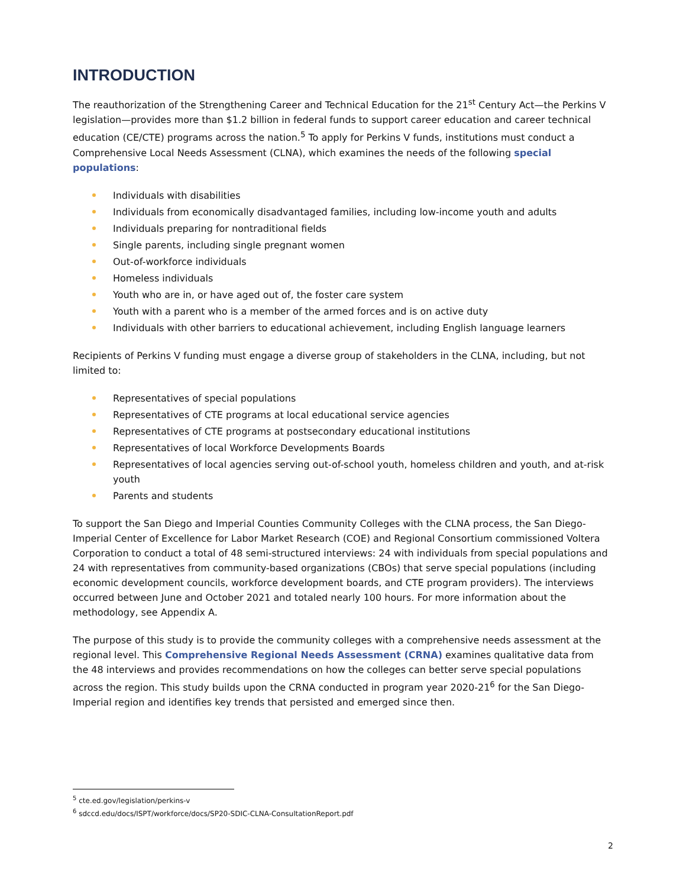INTRODUCTION
The reauthorization of the Strengthening Career and Technical Education for the 21<sup>st</sup> Century Act—the Perkins V legislation—provides more than $1.2 billion in federal funds to support career education and career technical education (CE/CTE) programs across the nation.<sup>5</sup> To apply for Perkins V funds, institutions must conduct a Comprehensive Local Needs Assessment (CLNA), which examines the needs of the following special populations:
Individuals with disabilities
Individuals from economically disadvantaged families, including low-income youth and adults
Individuals preparing for nontraditional fields
Single parents, including single pregnant women
Out-of-workforce individuals
Homeless individuals
Youth who are in, or have aged out of, the foster care system
Youth with a parent who is a member of the armed forces and is on active duty
Individuals with other barriers to educational achievement, including English language learners
Recipients of Perkins V funding must engage a diverse group of stakeholders in the CLNA, including, but not limited to:
Representatives of special populations
Representatives of CTE programs at local educational service agencies
Representatives of CTE programs at postsecondary educational institutions
Representatives of local Workforce Developments Boards
Representatives of local agencies serving out-of-school youth, homeless children and youth, and at-risk youth
Parents and students
To support the San Diego and Imperial Counties Community Colleges with the CLNA process, the San Diego-Imperial Center of Excellence for Labor Market Research (COE) and Regional Consortium commissioned Voltera Corporation to conduct a total of 48 semi-structured interviews: 24 with individuals from special populations and 24 with representatives from community-based organizations (CBOs) that serve special populations (including economic development councils, workforce development boards, and CTE program providers). The interviews occurred between June and October 2021 and totaled nearly 100 hours. For more information about the methodology, see Appendix A.
The purpose of this study is to provide the community colleges with a comprehensive needs assessment at the regional level. This Comprehensive Regional Needs Assessment (CRNA) examines qualitative data from the 48 interviews and provides recommendations on how the colleges can better serve special populations across the region. This study builds upon the CRNA conducted in program year 2020-21<sup>6</sup> for the San Diego-Imperial region and identifies key trends that persisted and emerged since then.
<sup>5</sup> cte.ed.gov/legislation/perkins-v
<sup>6</sup> sdccd.edu/docs/ISPT/workforce/docs/SP20-SDIC-CLNA-ConsultationReport.pdf
2